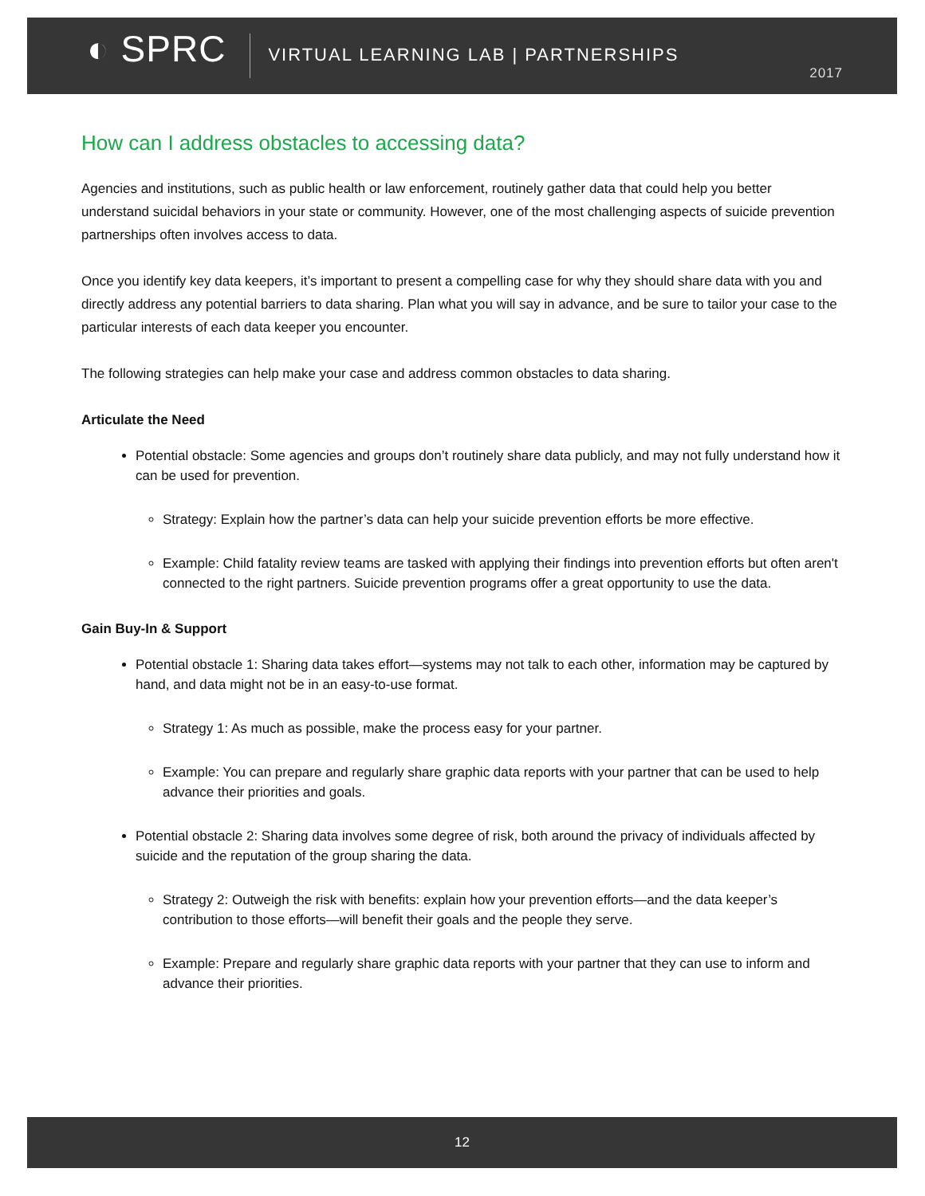◐ SPRC
VIRTUAL LEARNING LAB | PARTNERSHIPS
2017
How can I address obstacles to accessing data?
Agencies and institutions, such as public health or law enforcement, routinely gather data that could help you better understand suicidal behaviors in your state or community. However, one of the most challenging aspects of suicide prevention partnerships often involves access to data.
Once you identify key data keepers, it’s important to present a compelling case for why they should share data with you and directly address any potential barriers to data sharing. Plan what you will say in advance, and be sure to tailor your case to the particular interests of each data keeper you encounter.
The following strategies can help make your case and address common obstacles to data sharing.
Articulate the Need
Potential obstacle: Some agencies and groups don’t routinely share data publicly, and may not fully understand how it can be used for prevention.
Strategy: Explain how the partner’s data can help your suicide prevention efforts be more effective.
Example: Child fatality review teams are tasked with applying their findings into prevention efforts but often aren't connected to the right partners. Suicide prevention programs offer a great opportunity to use the data.
Gain Buy-In & Support
Potential obstacle 1: Sharing data takes effort—systems may not talk to each other, information may be captured by hand, and data might not be in an easy-to-use format.
Strategy 1: As much as possible, make the process easy for your partner.
Example: You can prepare and regularly share graphic data reports with your partner that can be used to help advance their priorities and goals.
Potential obstacle 2: Sharing data involves some degree of risk, both around the privacy of individuals affected by suicide and the reputation of the group sharing the data.
Strategy 2: Outweigh the risk with benefits: explain how your prevention efforts—and the data keeper’s contribution to those efforts—will benefit their goals and the people they serve.
Example: Prepare and regularly share graphic data reports with your partner that they can use to inform and advance their priorities.
12